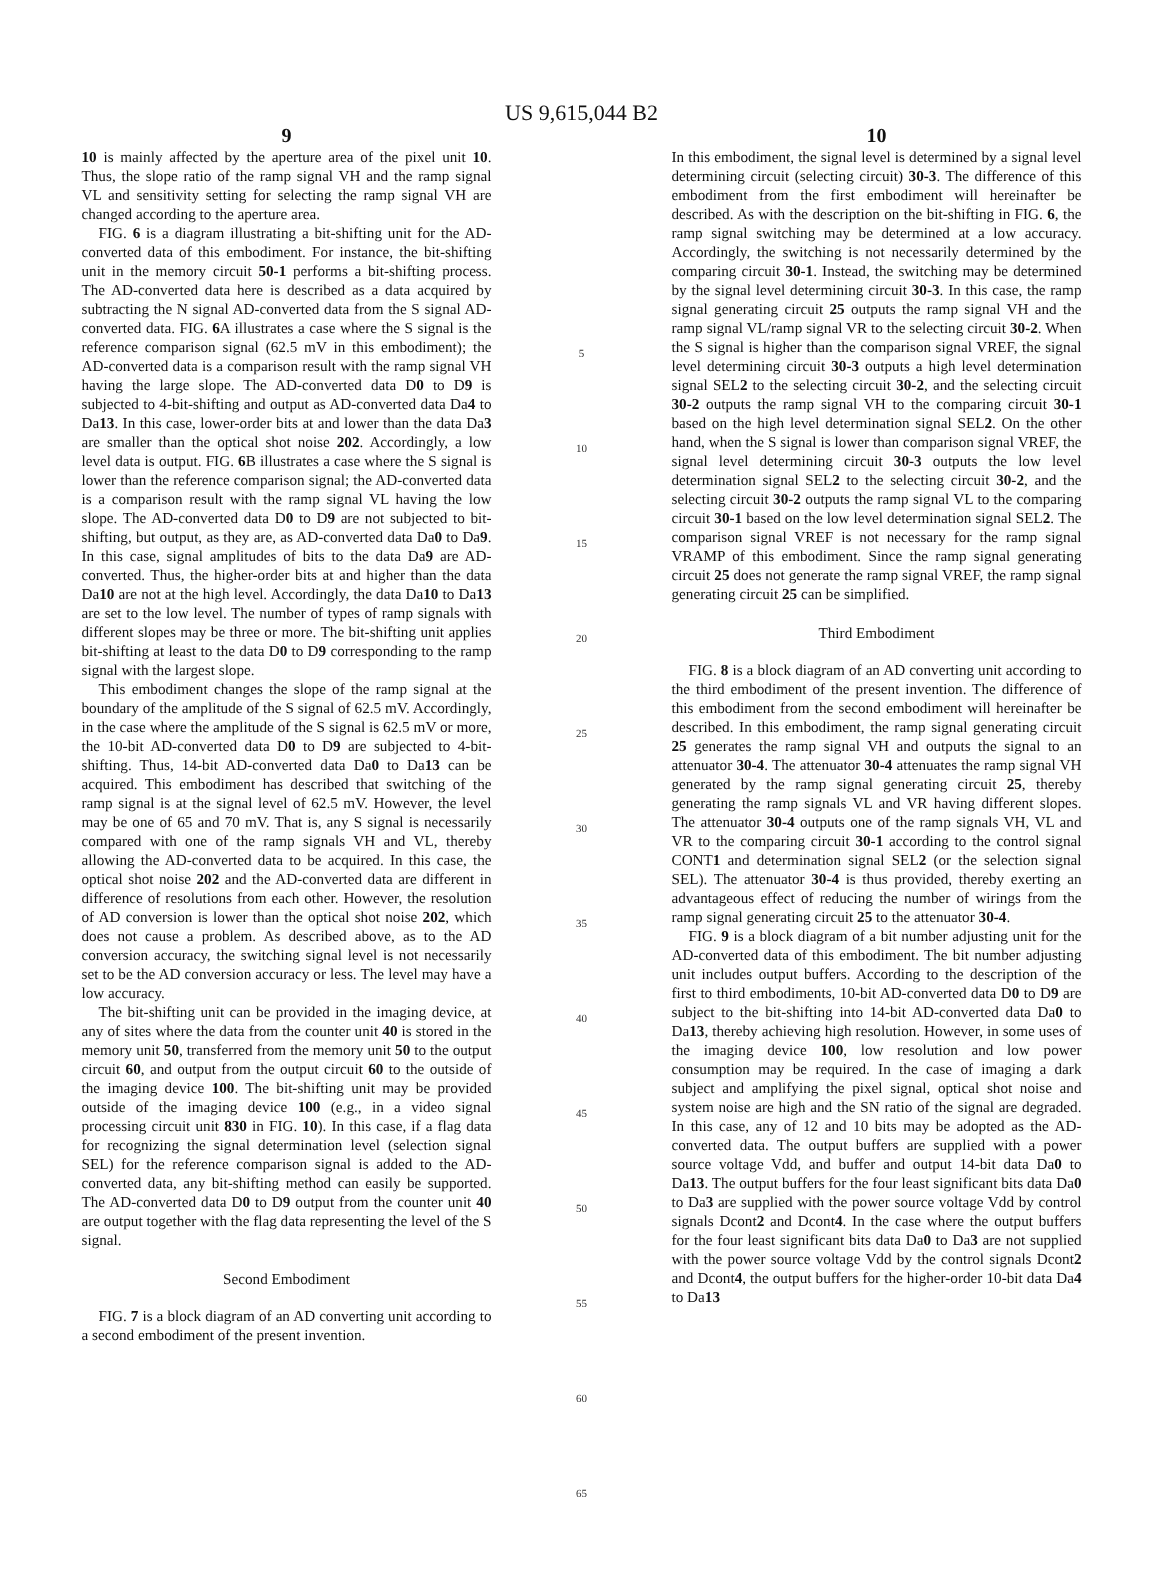US 9,615,044 B2
9
10 is mainly affected by the aperture area of the pixel unit 10. Thus, the slope ratio of the ramp signal VH and the ramp signal VL and sensitivity setting for selecting the ramp signal VH are changed according to the aperture area.
FIG. 6 is a diagram illustrating a bit-shifting unit for the AD-converted data of this embodiment. For instance, the bit-shifting unit in the memory circuit 50-1 performs a bit-shifting process. The AD-converted data here is described as a data acquired by subtracting the N signal AD-converted data from the S signal AD-converted data. FIG. 6 A illustrates a case where the S signal is the reference comparison signal (62.5 mV in this embodiment); the AD-converted data is a comparison result with the ramp signal VH having the large slope. The AD-converted data D0 to D9 is subjected to 4-bit-shifting and output as AD-converted data Da4 to Da13. In this case, lower-order bits at and lower than the data Da3 are smaller than the optical shot noise 202. Accordingly, a low level data is output. FIG. 6 B illustrates a case where the S signal is lower than the reference comparison signal; the AD-converted data is a comparison result with the ramp signal VL having the low slope. The AD-converted data D0 to D9 are not subjected to bit-shifting, but output, as they are, as AD-converted data Da0 to Da9. In this case, signal amplitudes of bits to the data Da9 are AD-converted. Thus, the higher-order bits at and higher than the data Da10 are not at the high level. Accordingly, the data Da10 to Da13 are set to the low level. The number of types of ramp signals with different slopes may be three or more. The bit-shifting unit applies bit-shifting at least to the data D0 to D9 corresponding to the ramp signal with the largest slope.
This embodiment changes the slope of the ramp signal at the boundary of the amplitude of the S signal of 62.5 mV. Accordingly, in the case where the amplitude of the S signal is 62.5 mV or more, the 10-bit AD-converted data D0 to D9 are subjected to 4-bit-shifting. Thus, 14-bit AD-converted data Da0 to Da13 can be acquired. This embodiment has described that switching of the ramp signal is at the signal level of 62.5 mV. However, the level may be one of 65 and 70 mV. That is, any S signal is necessarily compared with one of the ramp signals VH and VL, thereby allowing the AD-converted data to be acquired. In this case, the optical shot noise 202 and the AD-converted data are different in difference of resolutions from each other. However, the resolution of AD conversion is lower than the optical shot noise 202, which does not cause a problem. As described above, as to the AD conversion accuracy, the switching signal level is not necessarily set to be the AD conversion accuracy or less. The level may have a low accuracy.
The bit-shifting unit can be provided in the imaging device, at any of sites where the data from the counter unit 40 is stored in the memory unit 50, transferred from the memory unit 50 to the output circuit 60, and output from the output circuit 60 to the outside of the imaging device 100. The bit-shifting unit may be provided outside of the imaging device 100 (e.g., in a video signal processing circuit unit 830 in FIG. 10). In this case, if a flag data for recognizing the signal determination level (selection signal SEL) for the reference comparison signal is added to the AD-converted data, any bit-shifting method can easily be supported. The AD-converted data D0 to D9 output from the counter unit 40 are output together with the flag data representing the level of the S signal.
Second Embodiment
FIG. 7 is a block diagram of an AD converting unit according to a second embodiment of the present invention.
5
10
15
20
25
30
35
40
45
50
55
60
65
10
In this embodiment, the signal level is determined by a signal level determining circuit (selecting circuit) 30-3. The difference of this embodiment from the first embodiment will hereinafter be described. As with the description on the bit-shifting in FIG. 6, the ramp signal switching may be determined at a low accuracy. Accordingly, the switching is not necessarily determined by the comparing circuit 30-1. Instead, the switching may be determined by the signal level determining circuit 30-3. In this case, the ramp signal generating circuit 25 outputs the ramp signal VH and the ramp signal VL/ramp signal VR to the selecting circuit 30-2. When the S signal is higher than the comparison signal VREF, the signal level determining circuit 30-3 outputs a high level determination signal SEL2 to the selecting circuit 30-2, and the selecting circuit 30-2 outputs the ramp signal VH to the comparing circuit 30-1 based on the high level determination signal SEL2. On the other hand, when the S signal is lower than comparison signal VREF, the signal level determining circuit 30-3 outputs the low level determination signal SEL2 to the selecting circuit 30-2, and the selecting circuit 30-2 outputs the ramp signal VL to the comparing circuit 30-1 based on the low level determination signal SEL2. The comparison signal VREF is not necessary for the ramp signal VRAMP of this embodiment. Since the ramp signal generating circuit 25 does not generate the ramp signal VREF, the ramp signal generating circuit 25 can be simplified.
Third Embodiment
FIG. 8 is a block diagram of an AD converting unit according to the third embodiment of the present invention. The difference of this embodiment from the second embodiment will hereinafter be described. In this embodiment, the ramp signal generating circuit 25 generates the ramp signal VH and outputs the signal to an attenuator 30-4. The attenuator 30-4 attenuates the ramp signal VH generated by the ramp signal generating circuit 25, thereby generating the ramp signals VL and VR having different slopes. The attenuator 30-4 outputs one of the ramp signals VH, VL and VR to the comparing circuit 30-1 according to the control signal CONT1 and determination signal SEL2 (or the selection signal SEL). The attenuator 30-4 is thus provided, thereby exerting an advantageous effect of reducing the number of wirings from the ramp signal generating circuit 25 to the attenuator 30-4.
FIG. 9 is a block diagram of a bit number adjusting unit for the AD-converted data of this embodiment. The bit number adjusting unit includes output buffers. According to the description of the first to third embodiments, 10-bit AD-converted data D0 to D9 are subject to the bit-shifting into 14-bit AD-converted data Da0 to Da13, thereby achieving high resolution. However, in some uses of the imaging device 100, low resolution and low power consumption may be required. In the case of imaging a dark subject and amplifying the pixel signal, optical shot noise and system noise are high and the SN ratio of the signal are degraded. In this case, any of 12 and 10 bits may be adopted as the AD-converted data. The output buffers are supplied with a power source voltage Vdd, and buffer and output 14-bit data Da0 to Da13. The output buffers for the four least significant bits data Da0 to Da3 are supplied with the power source voltage Vdd by control signals Dcont2 and Dcont4. In the case where the output buffers for the four least significant bits data Da0 to Da3 are not supplied with the power source voltage Vdd by the control signals Dcont2 and Dcont4, the output buffers for the higher-order 10-bit data Da4 to Da13